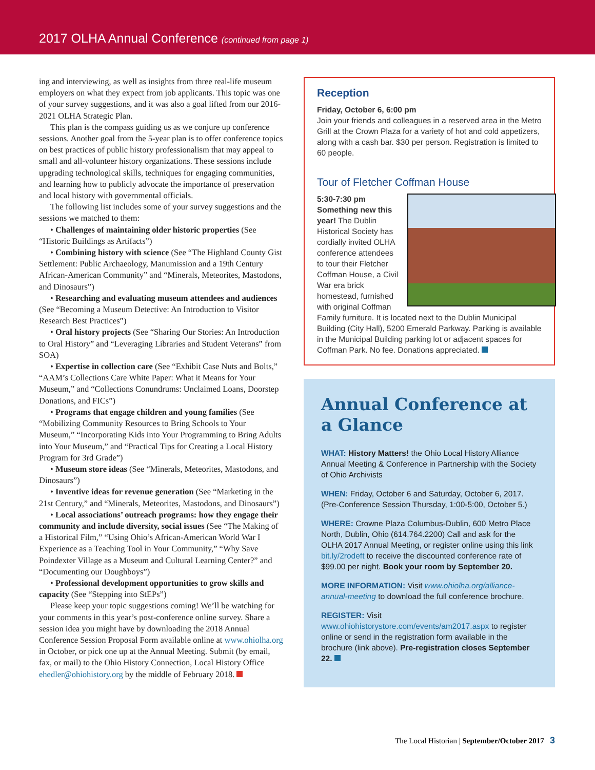2017 OLHA Annual Conference (continued from page 1)
ing and interviewing, as well as insights from three real-life museum employers on what they expect from job applicants. This topic was one of your survey suggestions, and it was also a goal lifted from our 2016-2021 OLHA Strategic Plan.
This plan is the compass guiding us as we conjure up conference sessions. Another goal from the 5-year plan is to offer conference topics on best practices of public history professionalism that may appeal to small and all-volunteer history organizations. These sessions include upgrading technological skills, techniques for engaging communities, and learning how to publicly advocate the importance of preservation and local history with governmental officials.
The following list includes some of your survey suggestions and the sessions we matched to them:
• Challenges of maintaining older historic properties (See “Historic Buildings as Artifacts”)
• Combining history with science (See “The Highland County Gist Settlement: Public Archaeology, Manumission and a 19th Century African-American Community” and “Minerals, Meteorites, Mastodons, and Dinosaurs”)
• Researching and evaluating museum attendees and audiences (See “Becoming a Museum Detective: An Introduction to Visitor Research Best Practices”)
• Oral history projects (See “Sharing Our Stories: An Introduction to Oral History” and “Leveraging Libraries and Student Veterans” from SOA)
• Expertise in collection care (See “Exhibit Case Nuts and Bolts,” “AAM’s Collections Care White Paper: What it Means for Your Museum,” and “Collections Conundrums: Unclaimed Loans, Doorstep Donations, and FICs”)
• Programs that engage children and young families (See “Mobilizing Community Resources to Bring Schools to Your Museum,” “Incorporating Kids into Your Programming to Bring Adults into Your Museum,” and “Practical Tips for Creating a Local History Program for 3rd Grade”)
• Museum store ideas (See “Minerals, Meteorites, Mastodons, and Dinosaurs”)
• Inventive ideas for revenue generation (See “Marketing in the 21st Century,” and “Minerals, Meteorites, Mastodons, and Dinosaurs”)
• Local associations’ outreach programs: how they engage their community and include diversity, social issues (See “The Making of a Historical Film,” “Using Ohio’s African-American World War I Experience as a Teaching Tool in Your Community,” “Why Save Poindexter Village as a Museum and Cultural Learning Center?” and “Documenting our Doughboys”)
• Professional development opportunities to grow skills and capacity (See “Stepping into StEPs”)
Please keep your topic suggestions coming! We’ll be watching for your comments in this year’s post-conference online survey. Share a session idea you might have by downloading the 2018 Annual Conference Session Proposal Form available online at www.ohiolha.org in October, or pick one up at the Annual Meeting. Submit (by email, fax, or mail) to the Ohio History Connection, Local History Office ehedler@ohiohistory.org by the middle of February 2018.
Reception
Friday, October 6, 6:00 pm
Join your friends and colleagues in a reserved area in the Metro Grill at the Crown Plaza for a variety of hot and cold appetizers, along with a cash bar. $30 per person. Registration is limited to 60 people.
Tour of Fletcher Coffman House
5:30-7:30 pm
Something new this year! The Dublin Historical Society has cordially invited OLHA conference attendees to tour their Fletcher Coffman House, a Civil War era brick homestead, furnished with original Coffman Family furniture. It is located next to the Dublin Municipal Building (City Hall), 5200 Emerald Parkway. Parking is available in the Municipal Building parking lot or adjacent spaces for Coffman Park. No fee. Donations appreciated.
Annual Conference at a Glance
WHAT: History Matters! the Ohio Local History Alliance Annual Meeting & Conference in Partnership with the Society of Ohio Archivists
WHEN: Friday, October 6 and Saturday, October 6, 2017. (Pre-Conference Session Thursday, 1:00-5:00, October 5.)
WHERE: Crowne Plaza Columbus-Dublin, 600 Metro Place North, Dublin, Ohio (614.764.2200) Call and ask for the OLHA 2017 Annual Meeting, or register online using this link bit.ly/2rodeft to receive the discounted conference rate of $99.00 per night. Book your room by September 20.
MORE INFORMATION: Visit www.ohiolha.org/alliance-annual-meeting to download the full conference brochure.
REGISTER: Visit www.ohiohistorystore.com/events/am2017.aspx to register online or send in the registration form available in the brochure (link above). Pre-registration closes September 22.
The Local Historian | September/October 2017 3